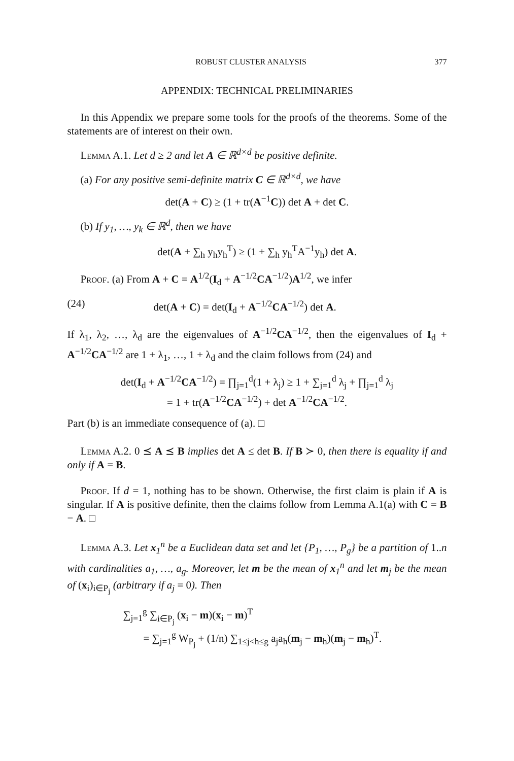ROBUST CLUSTER ANALYSIS 377
APPENDIX: TECHNICAL PRELIMINARIES
In this Appendix we prepare some tools for the proofs of the theorems. Some of the statements are of interest on their own.
Lemma A.1. Let d ≥ 2 and let A ∈ ℝ<sup>d×d</sup> be positive definite.
(a) For any positive semi-definite matrix C ∈ ℝ<sup>d×d</sup>, we have
det(A + C) ≥ (1 + tr(A<sup>−1</sup>C)) det A + det C.
(b) If y<sub>1</sub>, …, y<sub>k</sub> ∈ ℝ<sup>d</sup>, then we have
det(A + ∑<sub>h</sub> y<sub>h</sub>y<sub>h</sub><sup>T</sup>) ≥ (1 + ∑<sub>h</sub> y<sub>h</sub><sup>T</sup>A<sup>−1</sup>y<sub>h</sub>) det A.
Proof. (a) From A + C = A<sup>1/2</sup>(I<sub>d</sub> + A<sup>−1/2</sup>CA<sup>−1/2</sup>)A<sup>1/2</sup>, we infer
(24) det(A + C) = det(I<sub>d</sub> + A<sup>−1/2</sup>CA<sup>−1/2</sup>) det A.
If λ<sub>1</sub>, λ<sub>2</sub>, …, λ<sub>d</sub> are the eigenvalues of A<sup>−1/2</sup>CA<sup>−1/2</sup>, then the eigenvalues of I<sub>d</sub> + A<sup>−1/2</sup>CA<sup>−1/2</sup> are 1 + λ<sub>1</sub>, …, 1 + λ<sub>d</sub> and the claim follows from (24) and
det(I<sub>d</sub> + A<sup>−1/2</sup>CA<sup>−1/2</sup>) = ∏<sub>j=1</sub><sup>d</sup>(1 + λ<sub>j</sub>) ≥ 1 + ∑<sub>j=1</sub><sup>d</sup> λ<sub>j</sub> + ∏<sub>j=1</sub><sup>d</sup> λ<sub>j</sub>
= 1 + tr(A<sup>−1/2</sup>CA<sup>−1/2</sup>) + det A<sup>−1/2</sup>CA<sup>−1/2</sup>.
Part (b) is an immediate consequence of (a). □
Lemma A.2. 0 ⪯ A ⪯ B implies det A ≤ det B. If B ≻ 0, then there is equality if and only if A = B.
Proof. If d = 1, nothing has to be shown. Otherwise, the first claim is plain if A is singular. If A is positive definite, then the claims follow from Lemma A.1(a) with C = B − A. □
Lemma A.3. Let x<sub>1</sub><sup>n</sup> be a Euclidean data set and let {P<sub>1</sub>, …, P<sub>g</sub>} be a partition of 1..n with cardinalities a<sub>1</sub>, …, a<sub>g</sub>. Moreover, let m be the mean of x<sub>1</sub><sup>n</sup> and let m<sub>j</sub> be the mean of (x<sub>i</sub>)<sub>i∈P<sub>j</sub></sub> (arbitrary if a<sub>j</sub> = 0). Then
∑<sub>j=1</sub><sup>g</sup> ∑<sub>i∈P<sub>j</sub></sub> (x<sub>i</sub> − m)(x<sub>i</sub> − m)<sup>T</sup>
= ∑<sub>j=1</sub><sup>g</sup> W<sub>P<sub>j</sub></sub> + (1/n) ∑<sub>1≤j<h≤g</sub> a<sub>j</sub>a<sub>h</sub>(m<sub>j</sub> − m<sub>h</sub>)(m<sub>j</sub> − m<sub>h</sub>)<sup>T</sup>.